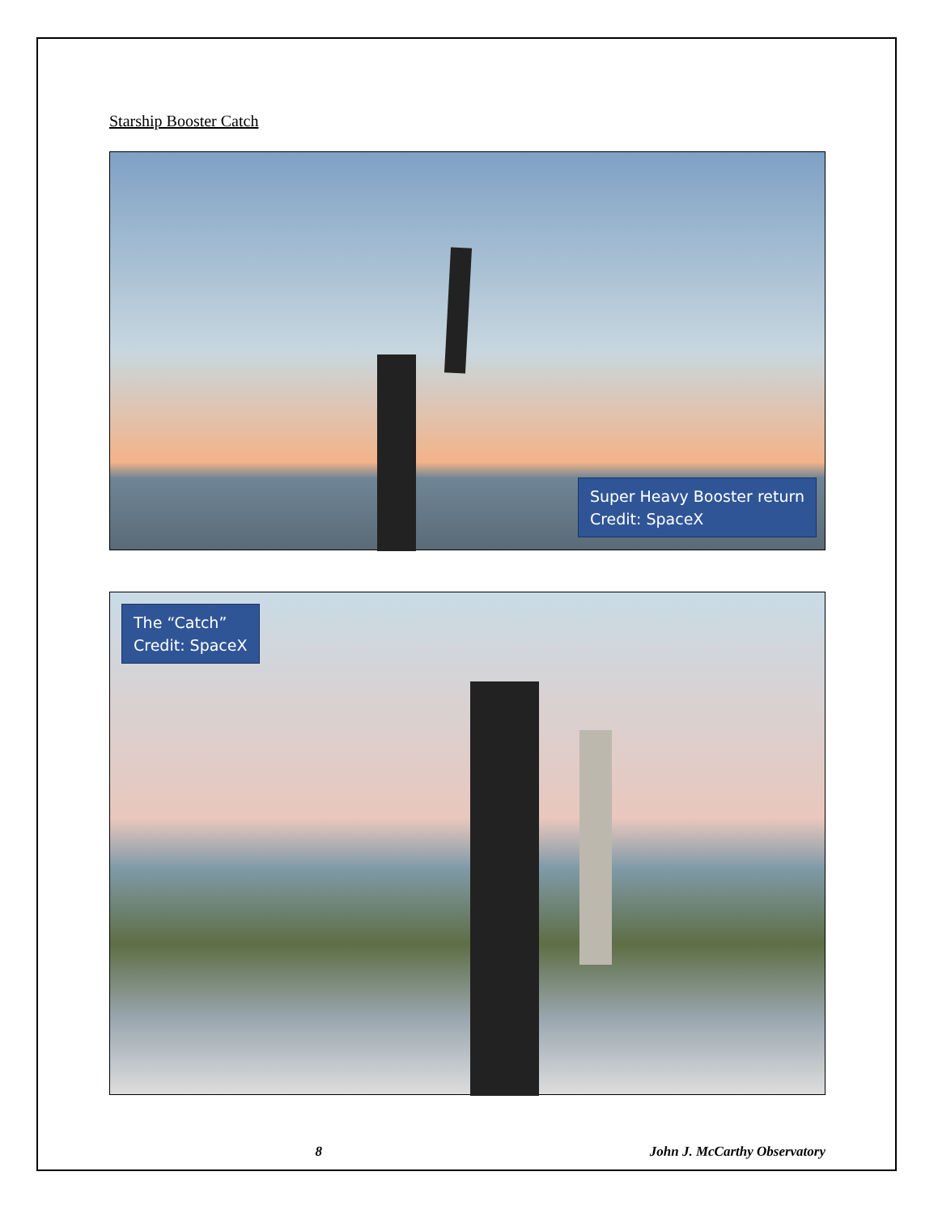Starship Booster Catch
Super Heavy Booster return
Credit: SpaceX
The “Catch”
Credit: SpaceX
8 John J. McCarthy Observatory